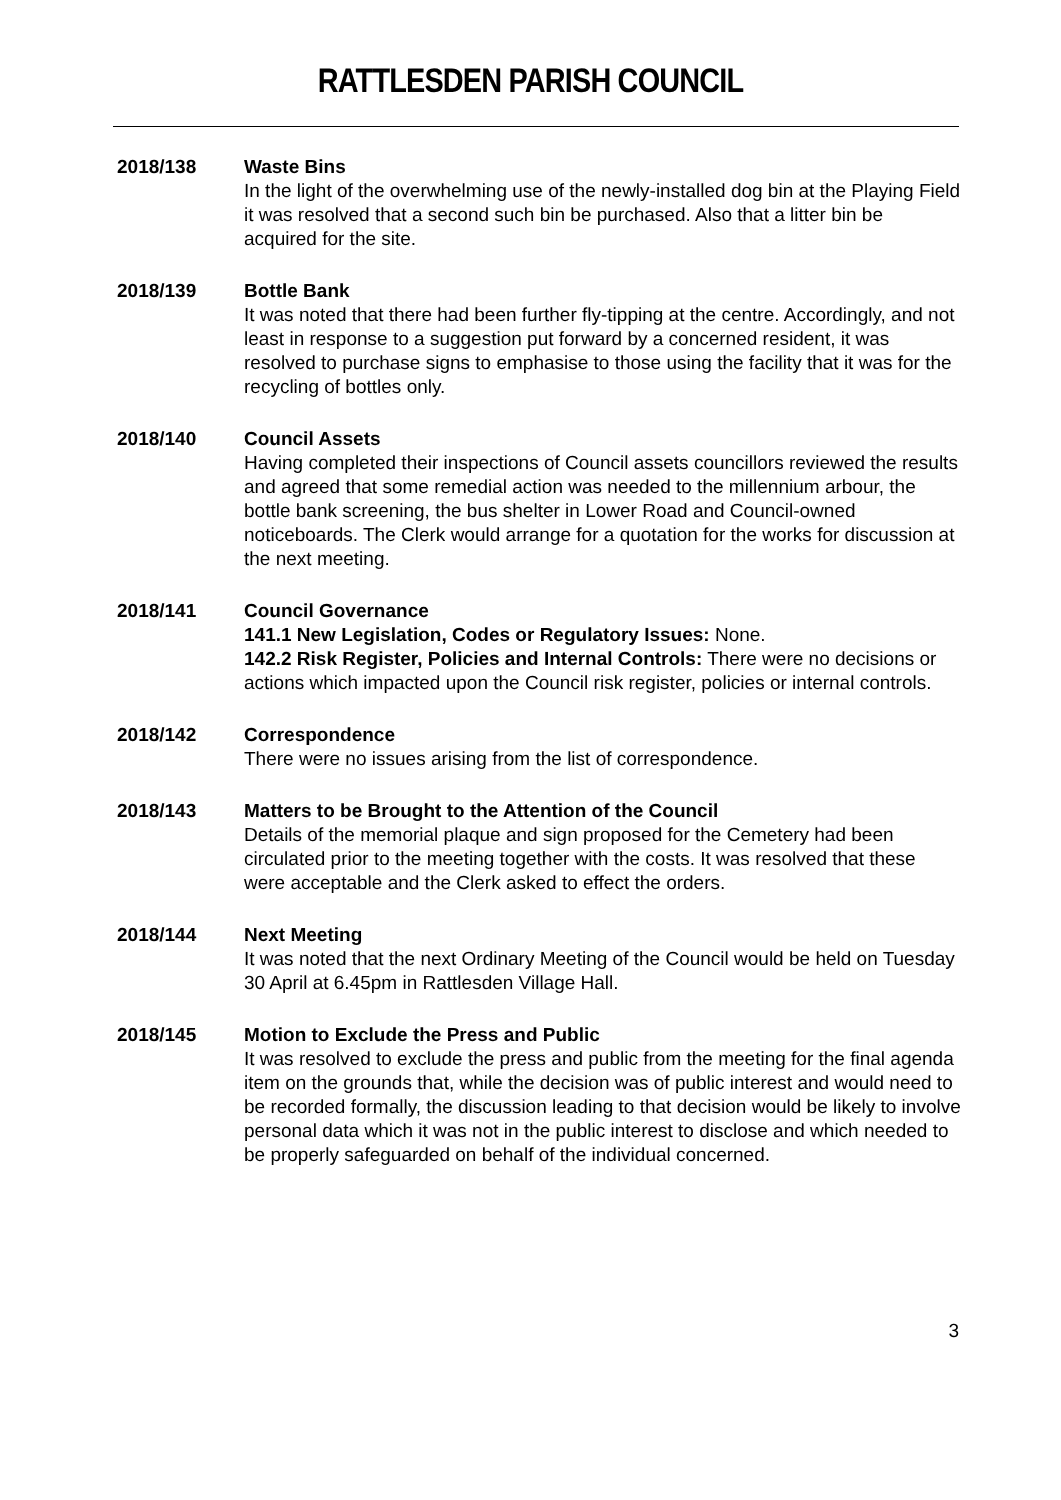RATTLESDEN PARISH COUNCIL
2018/138 Waste Bins
In the light of the overwhelming use of the newly-installed dog bin at the Playing Field it was resolved that a second such bin be purchased. Also that a litter bin be acquired for the site.
2018/139 Bottle Bank
It was noted that there had been further fly-tipping at the centre. Accordingly, and not least in response to a suggestion put forward by a concerned resident, it was resolved to purchase signs to emphasise to those using the facility that it was for the recycling of bottles only.
2018/140 Council Assets
Having completed their inspections of Council assets councillors reviewed the results and agreed that some remedial action was needed to the millennium arbour, the bottle bank screening, the bus shelter in Lower Road and Council-owned noticeboards. The Clerk would arrange for a quotation for the works for discussion at the next meeting.
2018/141 Council Governance
141.1 New Legislation, Codes or Regulatory Issues: None.
142.2 Risk Register, Policies and Internal Controls: There were no decisions or actions which impacted upon the Council risk register, policies or internal controls.
2018/142 Correspondence
There were no issues arising from the list of correspondence.
2018/143 Matters to be Brought to the Attention of the Council
Details of the memorial plaque and sign proposed for the Cemetery had been circulated prior to the meeting together with the costs. It was resolved that these were acceptable and the Clerk asked to effect the orders.
2018/144 Next Meeting
It was noted that the next Ordinary Meeting of the Council would be held on Tuesday 30 April at 6.45pm in Rattlesden Village Hall.
2018/145 Motion to Exclude the Press and Public
It was resolved to exclude the press and public from the meeting for the final agenda item on the grounds that, while the decision was of public interest and would need to be recorded formally, the discussion leading to that decision would be likely to involve personal data which it was not in the public interest to disclose and which needed to be properly safeguarded on behalf of the individual concerned.
3